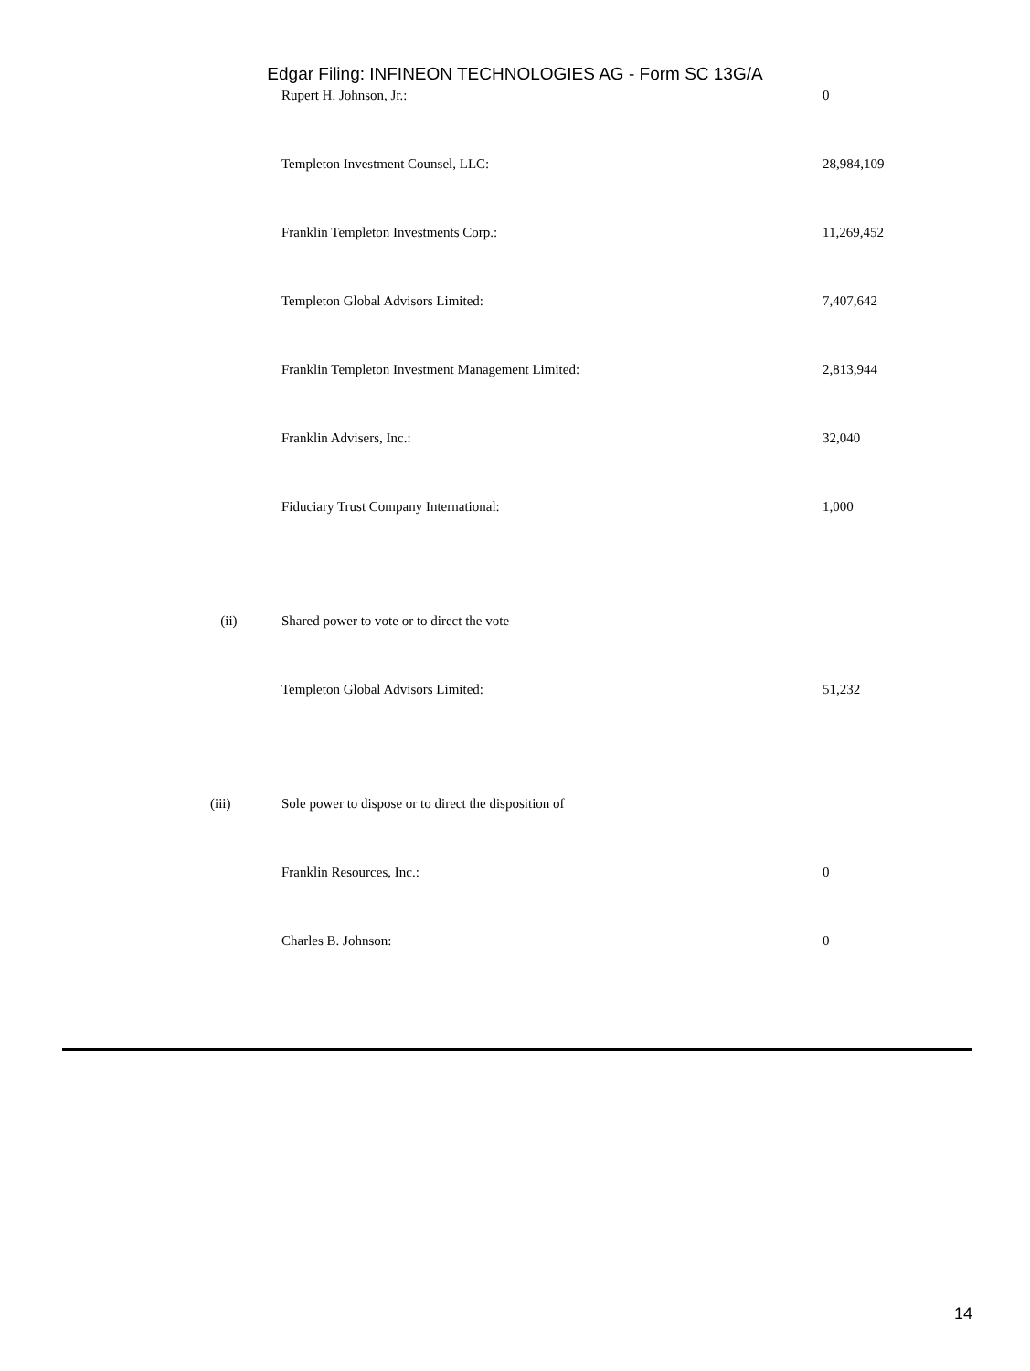Edgar Filing: INFINEON TECHNOLOGIES AG - Form SC 13G/A
| | Rupert H. Johnson, Jr.: | 0 |
| | Templeton Investment Counsel, LLC: | 28,984,109 |
| | Franklin Templeton Investments Corp.: | 11,269,452 |
| | Templeton Global Advisors Limited: | 7,407,642 |
| | Franklin Templeton Investment Management Limited: | 2,813,944 |
| | Franklin Advisers, Inc.: | 32,040 |
| | Fiduciary Trust Company International: | 1,000 |
| (ii) | Shared power to vote or to direct the vote | |
| | Templeton Global Advisors Limited: | 51,232 |
| (iii) | Sole power to dispose or to direct the disposition of | |
| | Franklin Resources, Inc.: | 0 |
| | Charles B. Johnson: | 0 |
14